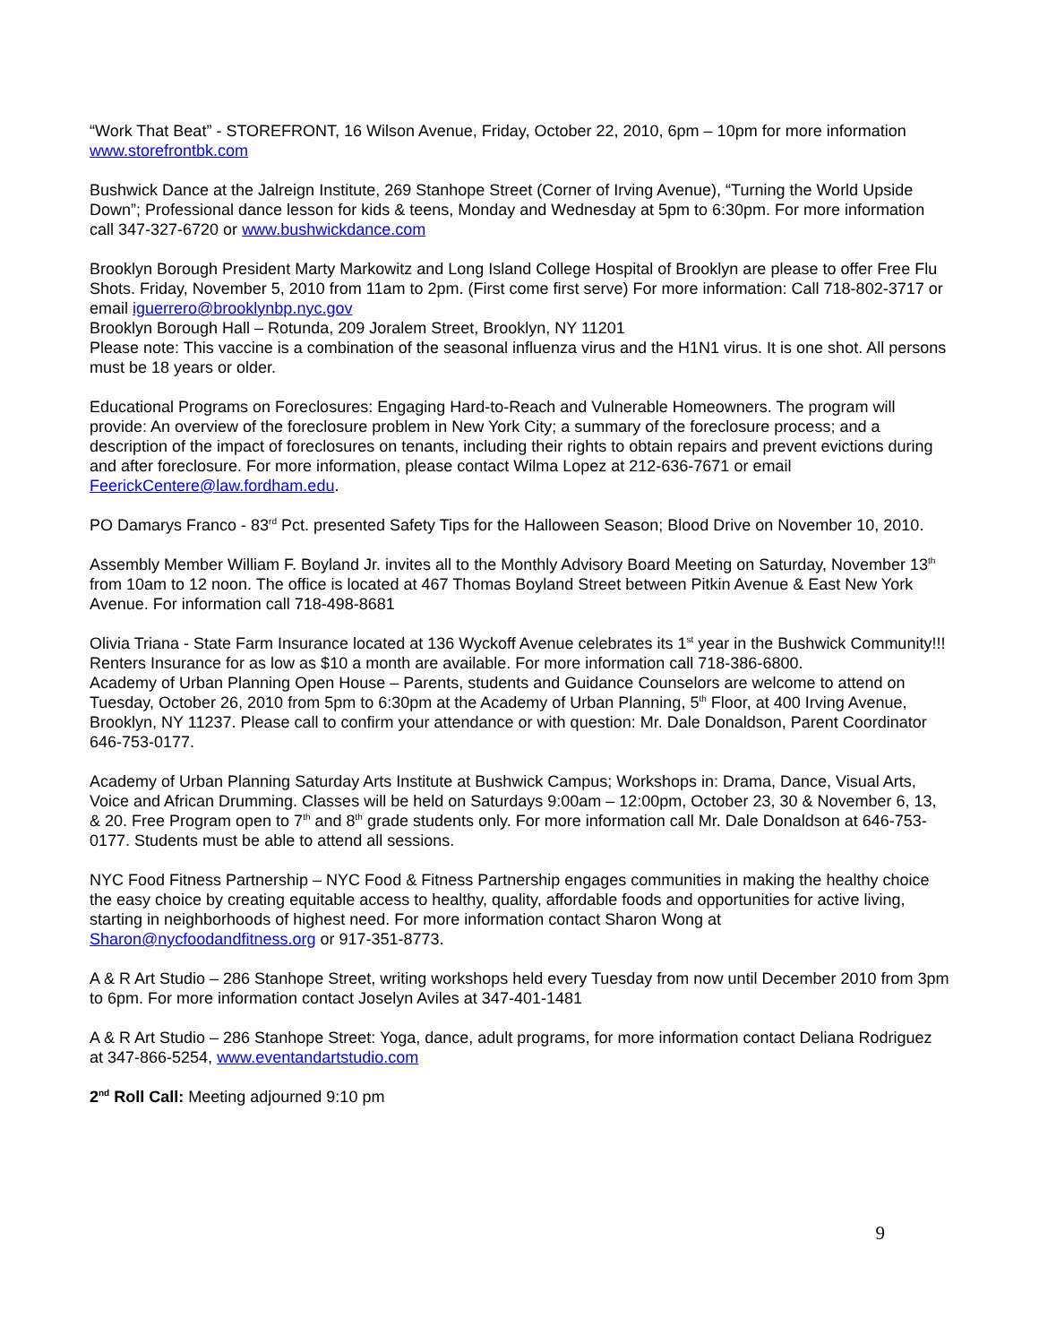“Work That Beat” - STOREFRONT, 16 Wilson Avenue, Friday, October 22, 2010, 6pm – 10pm for more information www.storefrontbk.com
Bushwick Dance at the Jalreign Institute, 269 Stanhope Street (Corner of Irving Avenue), “Turning the World Upside Down”; Professional dance lesson for kids & teens, Monday and Wednesday at 5pm to 6:30pm. For more information call 347-327-6720 or www.bushwickdance.com
Brooklyn Borough President Marty Markowitz and Long Island College Hospital of Brooklyn are please to offer Free Flu Shots. Friday, November 5, 2010 from 11am to 2pm. (First come first serve) For more information: Call 718-802-3717 or email iguerrero@brooklynbp.nyc.gov
Brooklyn Borough Hall – Rotunda, 209 Joralem Street, Brooklyn, NY 11201
Please note: This vaccine is a combination of the seasonal influenza virus and the H1N1 virus. It is one shot. All persons must be 18 years or older.
Educational Programs on Foreclosures: Engaging Hard-to-Reach and Vulnerable Homeowners. The program will provide: An overview of the foreclosure problem in New York City; a summary of the foreclosure process; and a description of the impact of foreclosures on tenants, including their rights to obtain repairs and prevent evictions during and after foreclosure. For more information, please contact Wilma Lopez at 212-636-7671 or email FeerickCentere@law.fordham.edu.
PO Damarys Franco - 83<sup>rd</sup> Pct. presented Safety Tips for the Halloween Season; Blood Drive on November 10, 2010.
Assembly Member William F. Boyland Jr. invites all to the Monthly Advisory Board Meeting on Saturday, November 13<sup>th</sup> from 10am to 12 noon. The office is located at 467 Thomas Boyland Street between Pitkin Avenue & East New York Avenue. For information call 718-498-8681
Olivia Triana - State Farm Insurance located at 136 Wyckoff Avenue celebrates its 1<sup>st</sup> year in the Bushwick Community!!! Renters Insurance for as low as $10 a month are available. For more information call 718-386-6800.
Academy of Urban Planning Open House – Parents, students and Guidance Counselors are welcome to attend on Tuesday, October 26, 2010 from 5pm to 6:30pm at the Academy of Urban Planning, 5<sup>th</sup> Floor, at 400 Irving Avenue, Brooklyn, NY 11237. Please call to confirm your attendance or with question: Mr. Dale Donaldson, Parent Coordinator 646-753-0177.
Academy of Urban Planning Saturday Arts Institute at Bushwick Campus; Workshops in: Drama, Dance, Visual Arts, Voice and African Drumming. Classes will be held on Saturdays 9:00am – 12:00pm, October 23, 30 & November 6, 13, & 20. Free Program open to 7<sup>th</sup> and 8<sup>th</sup> grade students only. For more information call Mr. Dale Donaldson at 646-753-0177. Students must be able to attend all sessions.
NYC Food Fitness Partnership – NYC Food & Fitness Partnership engages communities in making the healthy choice the easy choice by creating equitable access to healthy, quality, affordable foods and opportunities for active living, starting in neighborhoods of highest need. For more information contact Sharon Wong at Sharon@nycfoodandfitness.org or 917-351-8773.
A & R Art Studio – 286 Stanhope Street, writing workshops held every Tuesday from now until December 2010 from 3pm to 6pm. For more information contact Joselyn Aviles at 347-401-1481
A & R Art Studio – 286 Stanhope Street: Yoga, dance, adult programs, for more information contact Deliana Rodriguez at 347-866-5254, www.eventandartstudio.com
2<sup>nd</sup> Roll Call: Meeting adjourned 9:10 pm
9